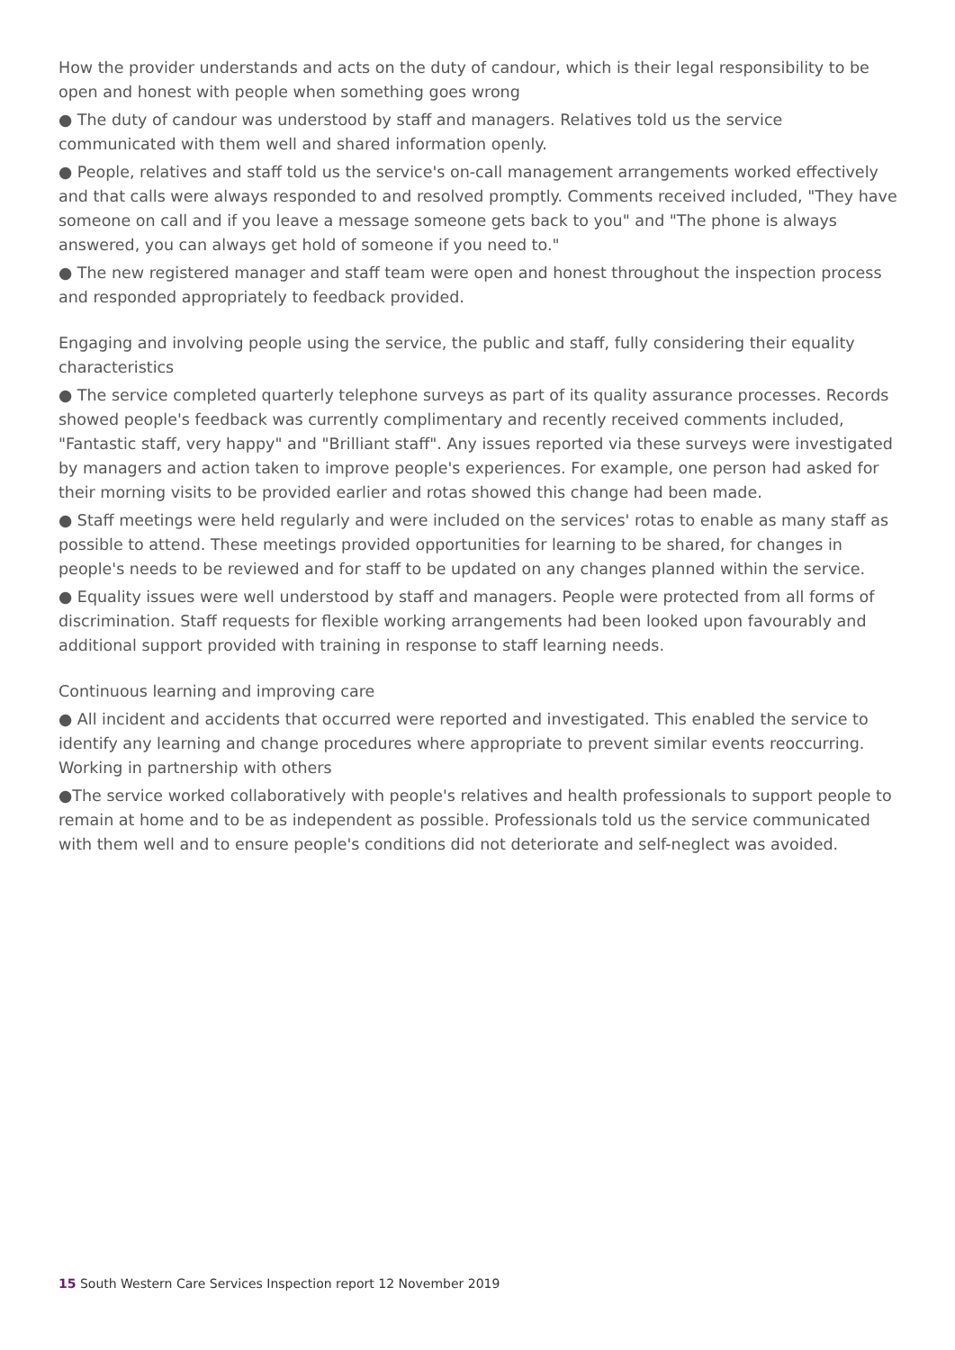How the provider understands and acts on the duty of candour, which is their legal responsibility to be open and honest with people when something goes wrong
● The duty of candour was understood by staff and managers. Relatives told us the service communicated with them well and shared information openly.
● People, relatives and staff told us the service's on-call management arrangements worked effectively and that calls were always responded to and resolved promptly. Comments received included, "They have someone on call and if you leave a message someone gets back to you" and "The phone is always answered, you can always get hold of someone if you need to."
● The new registered manager and staff team were open and honest throughout the inspection process and responded appropriately to feedback provided.
Engaging and involving people using the service, the public and staff, fully considering their equality characteristics
● The service completed quarterly telephone surveys as part of its quality assurance processes. Records showed people's feedback was currently complimentary and recently received comments included, "Fantastic staff, very happy" and "Brilliant staff". Any issues reported via these surveys were investigated by managers and action taken to improve people's experiences. For example, one person had asked for their morning visits to be provided earlier and rotas showed this change had been made.
● Staff meetings were held regularly and were included on the services' rotas to enable as many staff as possible to attend. These meetings provided opportunities for learning to be shared, for changes in people's needs to be reviewed and for staff to be updated on any changes planned within the service.
● Equality issues were well understood by staff and managers. People were protected from all forms of discrimination. Staff requests for flexible working arrangements had been looked upon favourably and additional support provided with training in response to staff learning needs.
Continuous learning and improving care
● All incident and accidents that occurred were reported and investigated. This enabled the service to identify any learning and change procedures where appropriate to prevent similar events reoccurring.
Working in partnership with others
●The service worked collaboratively with people's relatives and health professionals to support people to remain at home and to be as independent as possible. Professionals told us the service communicated with them well and to ensure people's conditions did not deteriorate and self-neglect was avoided.
15 South Western Care Services Inspection report 12 November 2019